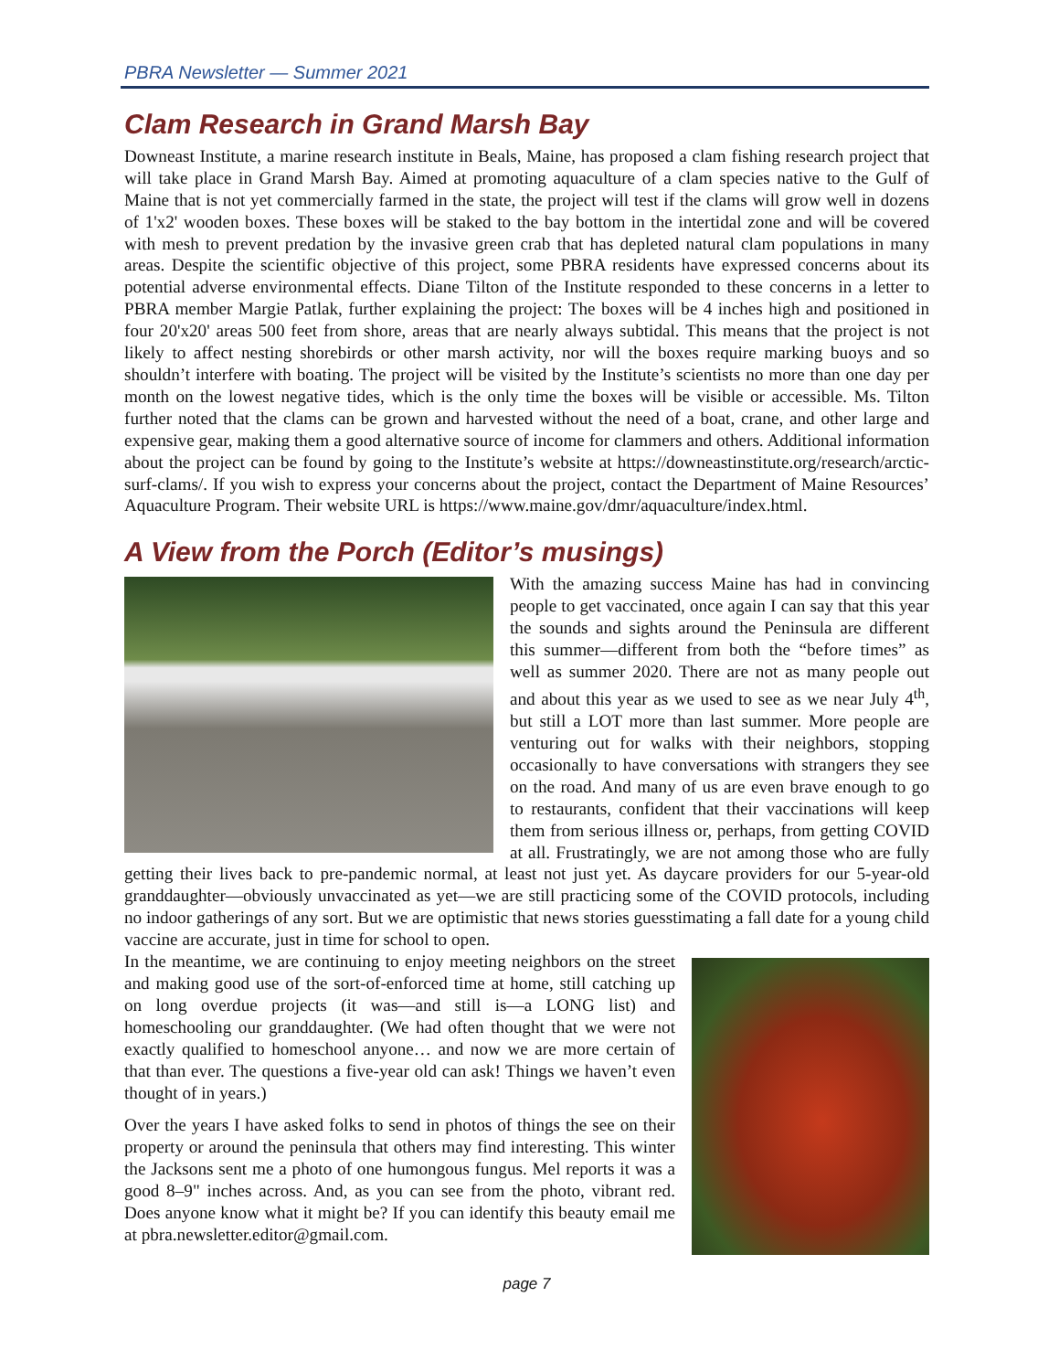PBRA Newsletter — Summer 2021
Clam Research in Grand Marsh Bay
Downeast Institute, a marine research institute in Beals, Maine, has proposed a clam fishing research project that will take place in Grand Marsh Bay. Aimed at promoting aquaculture of a clam species native to the Gulf of Maine that is not yet commercially farmed in the state, the project will test if the clams will grow well in dozens of 1'x2' wooden boxes. These boxes will be staked to the bay bottom in the intertidal zone and will be covered with mesh to prevent predation by the invasive green crab that has depleted natural clam populations in many areas. Despite the scientific objective of this project, some PBRA residents have expressed concerns about its potential adverse environmental effects. Diane Tilton of the Institute responded to these concerns in a letter to PBRA member Margie Patlak, further explaining the project: The boxes will be 4 inches high and positioned in four 20'x20' areas 500 feet from shore, areas that are nearly always subtidal. This means that the project is not likely to affect nesting shorebirds or other marsh activity, nor will the boxes require marking buoys and so shouldn’t interfere with boating. The project will be visited by the Institute’s scientists no more than one day per month on the lowest negative tides, which is the only time the boxes will be visible or accessible. Ms. Tilton further noted that the clams can be grown and harvested without the need of a boat, crane, and other large and expensive gear, making them a good alternative source of income for clammers and others. Additional information about the project can be found by going to the Institute’s website at https://downeastinstitute.org/research/arctic-surf-clams/. If you wish to express your concerns about the project, contact the Department of Maine Resources’ Aquaculture Program. Their website URL is https://www.maine.gov/dmr/aquaculture/index.html.
A View from the Porch (Editor’s musings)
With the amazing success Maine has had in convincing people to get vaccinated, once again I can say that this year the sounds and sights around the Peninsula are different this summer—different from both the “before times” as well as summer 2020. There are not as many people out and about this year as we used to see as we near July 4<sup>th</sup>, but still a LOT more than last summer. More people are venturing out for walks with their neighbors, stopping occasionally to have conversations with strangers they see on the road. And many of us are even brave enough to go to restaurants, confident that their vaccinations will keep them from serious illness or, perhaps, from getting COVID at all. Frustratingly, we are not among those who are fully getting their lives back to pre-pandemic normal, at least not just yet. As daycare providers for our 5-year-old granddaughter—obviously unvaccinated as yet—we are still practicing some of the COVID protocols, including no indoor gatherings of any sort. But we are optimistic that news stories guesstimating a fall date for a young child vaccine are accurate, just in time for school to open.
In the meantime, we are continuing to enjoy meeting neighbors on the street and making good use of the sort-of-enforced time at home, still catching up on long overdue projects (it was—and still is—a LONG list) and homeschooling our granddaughter. (We had often thought that we were not exactly qualified to homeschool anyone… and now we are more certain of that than ever. The questions a five-year old can ask! Things we haven’t even thought of in years.)
Over the years I have asked folks to send in photos of things the see on their property or around the peninsula that others may find interesting. This winter the Jacksons sent me a photo of one humongous fungus. Mel reports it was a good 8–9" inches across. And, as you can see from the photo, vibrant red. Does anyone know what it might be? If you can identify this beauty email me at pbra.newsletter.editor@gmail.com.
page 7